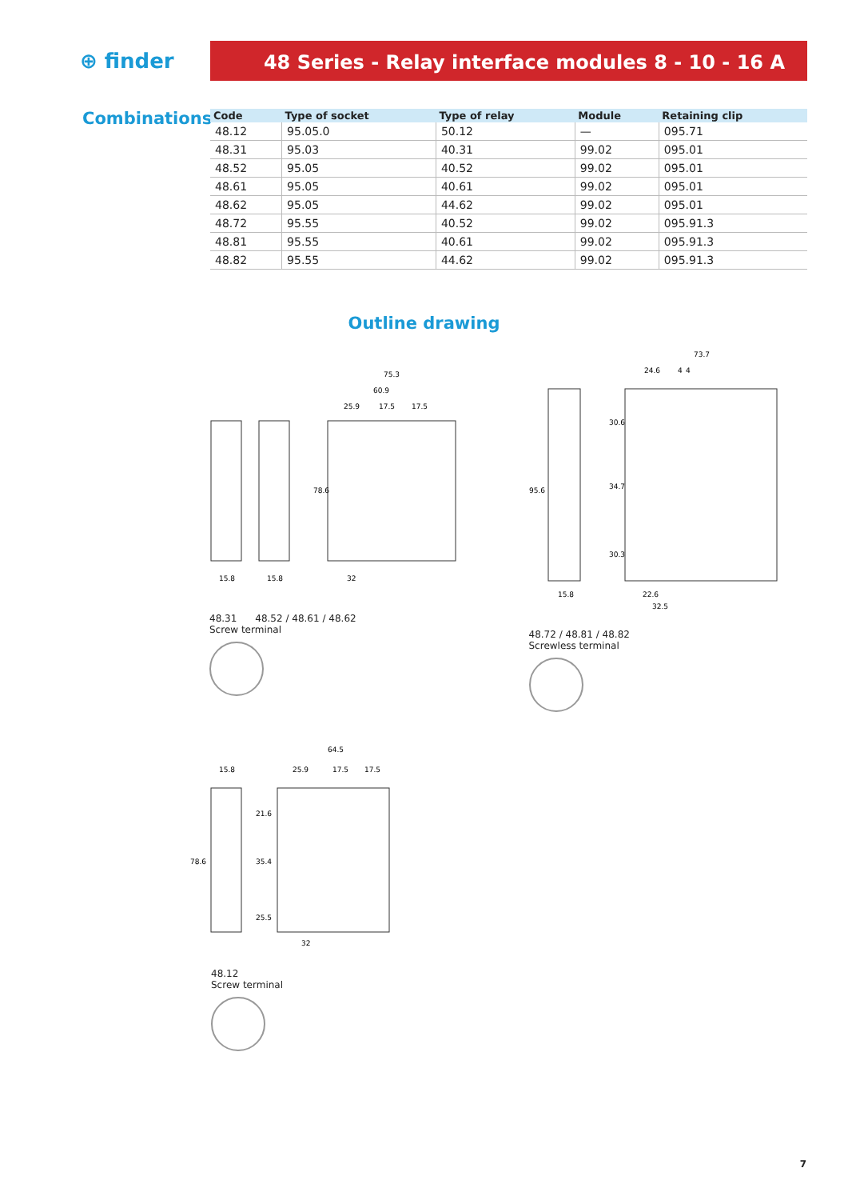⊕ finder
48 Series - Relay interface modules 8 - 10 - 16 A
Combinations
| Code | Type of socket | Type of relay | Module | Retaining clip |
| --- | --- | --- | --- | --- |
| 48.12 | 95.05.0 | 50.12 | — | 095.71 |
| 48.31 | 95.03 | 40.31 | 99.02 | 095.01 |
| 48.52 | 95.05 | 40.52 | 99.02 | 095.01 |
| 48.61 | 95.05 | 40.61 | 99.02 | 095.01 |
| 48.62 | 95.05 | 44.62 | 99.02 | 095.01 |
| 48.72 | 95.55 | 40.52 | 99.02 | 095.91.3 |
| 48.81 | 95.55 | 40.61 | 99.02 | 095.91.3 |
| 48.82 | 95.55 | 44.62 | 99.02 | 095.91.3 |
Outline drawing
75.3
60.9
25.9
17.5
17.5
78.6
15.8
15.8
32
48.31 48.52 / 48.61 / 48.62
Screw terminal
73.7
24.6
4
4
95.6
30.6
34.7
30.3
15.8
22.6
32.5
48.72 / 48.81 / 48.82
Screwless terminal
64.5
15.8
25.9
17.5
17.5
78.6
21.6
35.4
25.5
32
48.12
Screw terminal
7